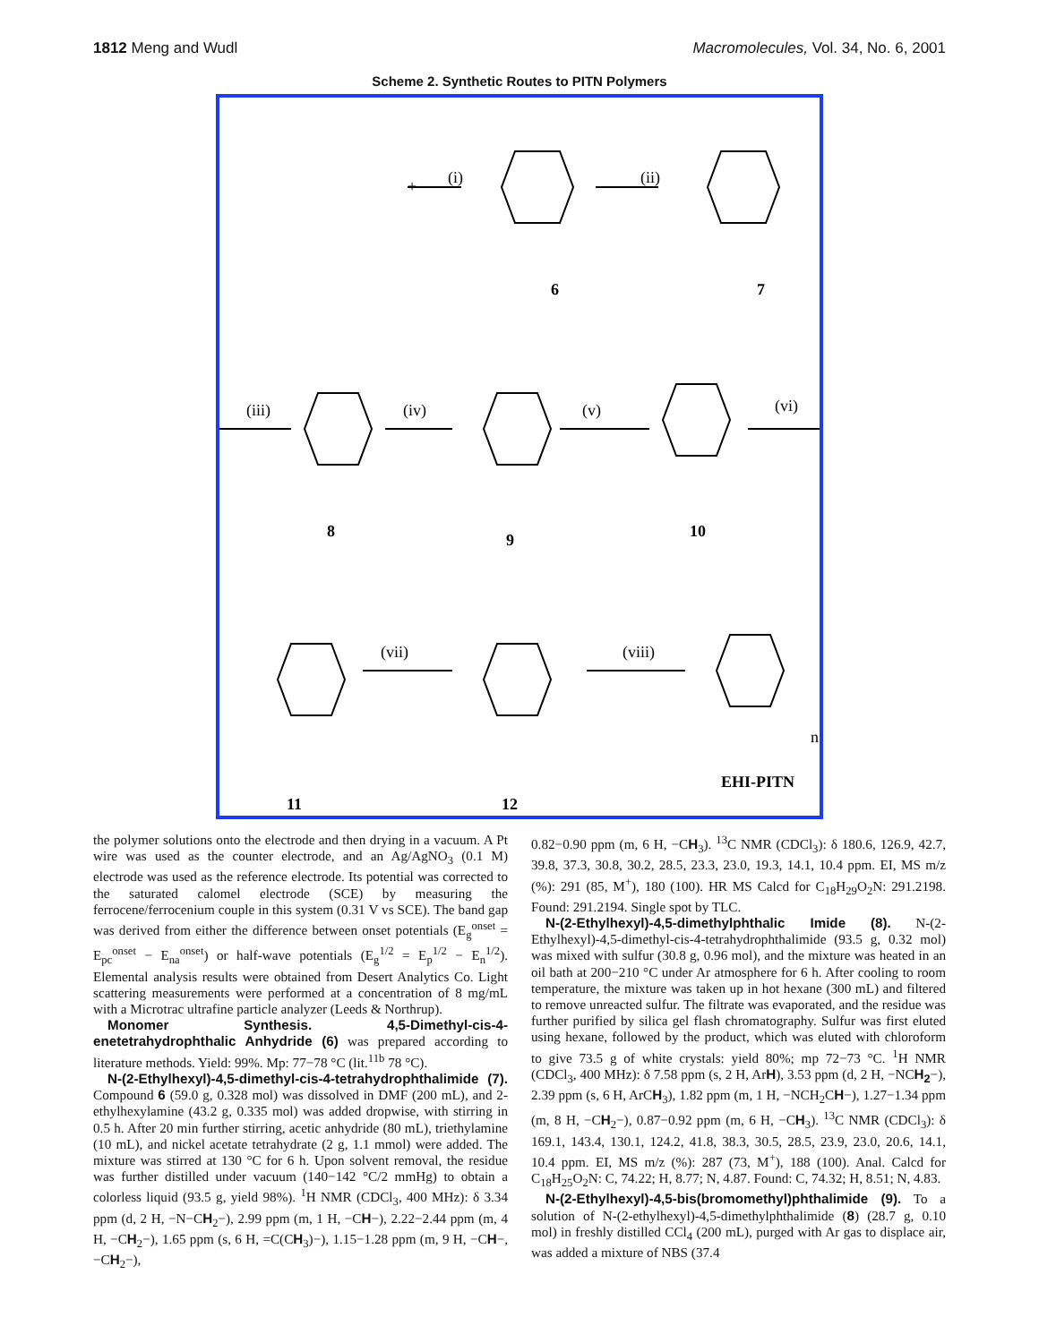1812 Meng and Wudl Macromolecules, Vol. 34, No. 6, 2001
Scheme 2. Synthetic Routes to PITN Polymers
+
(i)
(ii)
(iii)
(iv)
(v)
(vi)
(vii)
(viii)
6
7
8
9
10
11
12
EHI-PITN
n
the polymer solutions onto the electrode and then drying in a vacuum. A Pt wire was used as the counter electrode, and an Ag/AgNO<sub>3</sub> (0.1 M) electrode was used as the reference electrode. Its potential was corrected to the saturated calomel electrode (SCE) by measuring the ferrocene/ferrocenium couple in this system (0.31 V vs SCE). The band gap was derived from either the difference between onset potentials (E<sub>g</sub><sup>onset</sup> = E<sub>pc</sub><sup>onset</sup> − E<sub>na</sub><sup>onset</sup>) or half-wave potentials (E<sub>g</sub><sup>1/2</sup> = E<sub>p</sub><sup>1/2</sup> − E<sub>n</sub><sup>1/2</sup>). Elemental analysis results were obtained from Desert Analytics Co. Light scattering measurements were performed at a concentration of 8 mg/mL with a Microtrac ultrafine particle analyzer (Leeds & Northrup).
Monomer Synthesis. 4,5-Dimethyl-cis-4-enetetrahydrophthalic Anhydride (6) was prepared according to literature methods. Yield: 99%. Mp: 77−78 °C (lit.<sup>11b</sup> 78 °C).
N-(2-Ethylhexyl)-4,5-dimethyl-cis-4-tetrahydrophthalimide (7). Compound 6 (59.0 g, 0.328 mol) was dissolved in DMF (200 mL), and 2-ethylhexylamine (43.2 g, 0.335 mol) was added dropwise, with stirring in 0.5 h. After 20 min further stirring, acetic anhydride (80 mL), triethylamine (10 mL), and nickel acetate tetrahydrate (2 g, 1.1 mmol) were added. The mixture was stirred at 130 °C for 6 h. Upon solvent removal, the residue was further distilled under vacuum (140−142 °C/2 mmHg) to obtain a colorless liquid (93.5 g, yield 98%). <sup>1</sup>H NMR (CDCl<sub>3</sub>, 400 MHz): δ 3.34 ppm (d, 2 H, −N−CH<sub>2</sub>−), 2.99 ppm (m, 1 H, −CH−), 2.22−2.44 ppm (m, 4 H, −CH<sub>2</sub>−), 1.65 ppm (s, 6 H, =C(CH<sub>3</sub>)−), 1.15−1.28 ppm (m, 9 H, −CH−, −CH<sub>2</sub>−),
0.82−0.90 ppm (m, 6 H, −CH<sub>3</sub>). <sup>13</sup>C NMR (CDCl<sub>3</sub>): δ 180.6, 126.9, 42.7, 39.8, 37.3, 30.8, 30.2, 28.5, 23.3, 23.0, 19.3, 14.1, 10.4 ppm. EI, MS m/z (%): 291 (85, M<sup>+</sup>), 180 (100). HR MS Calcd for C<sub>18</sub>H<sub>29</sub>O<sub>2</sub>N: 291.2198. Found: 291.2194. Single spot by TLC.
N-(2-Ethylhexyl)-4,5-dimethylphthalic Imide (8). N-(2-Ethylhexyl)-4,5-dimethyl-cis-4-tetrahydrophthalimide (93.5 g, 0.32 mol) was mixed with sulfur (30.8 g, 0.96 mol), and the mixture was heated in an oil bath at 200−210 °C under Ar atmosphere for 6 h. After cooling to room temperature, the mixture was taken up in hot hexane (300 mL) and filtered to remove unreacted sulfur. The filtrate was evaporated, and the residue was further purified by silica gel flash chromatography. Sulfur was first eluted using hexane, followed by the product, which was eluted with chloroform to give 73.5 g of white crystals: yield 80%; mp 72−73 °C. <sup>1</sup>H NMR (CDCl<sub>3</sub>, 400 MHz): δ 7.58 ppm (s, 2 H, ArH), 3.53 ppm (d, 2 H, −NCH<sub>2</sub>−), 2.39 ppm (s, 6 H, ArCH<sub>3</sub>), 1.82 ppm (m, 1 H, −NCH<sub>2</sub>CH−), 1.27−1.34 ppm (m, 8 H, −CH<sub>2</sub>−), 0.87−0.92 ppm (m, 6 H, −CH<sub>3</sub>). <sup>13</sup>C NMR (CDCl<sub>3</sub>): δ 169.1, 143.4, 130.1, 124.2, 41.8, 38.3, 30.5, 28.5, 23.9, 23.0, 20.6, 14.1, 10.4 ppm. EI, MS m/z (%): 287 (73, M<sup>+</sup>), 188 (100). Anal. Calcd for C<sub>18</sub>H<sub>25</sub>O<sub>2</sub>N: C, 74.22; H, 8.77; N, 4.87. Found: C, 74.32; H, 8.51; N, 4.83.
N-(2-Ethylhexyl)-4,5-bis(bromomethyl)phthalimide (9). To a solution of N-(2-ethylhexyl)-4,5-dimethylphthalimide (8) (28.7 g, 0.10 mol) in freshly distilled CCl<sub>4</sub> (200 mL), purged with Ar gas to displace air, was added a mixture of NBS (37.4